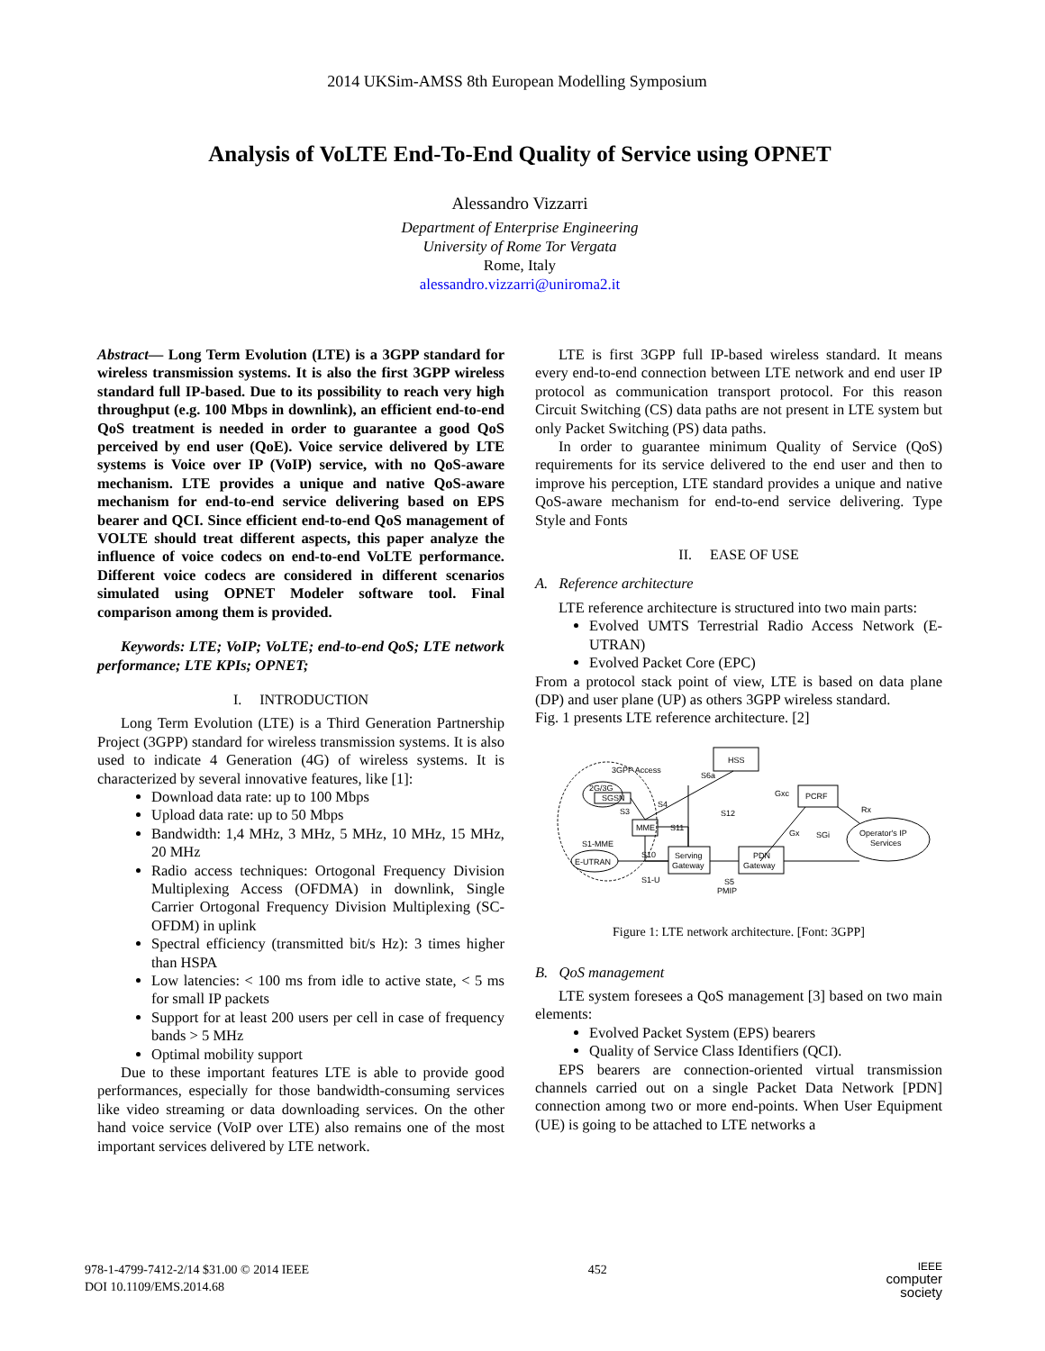2014 UKSim-AMSS 8th European Modelling Symposium
Analysis of VoLTE End-To-End Quality of Service using OPNET
Alessandro Vizzarri
Department of Enterprise Engineering
University of Rome Tor Vergata
Rome, Italy
alessandro.vizzarri@uniroma2.it
Abstract— Long Term Evolution (LTE) is a 3GPP standard for wireless transmission systems. It is also the first 3GPP wireless standard full IP-based. Due to its possibility to reach very high throughput (e.g. 100 Mbps in downlink), an efficient end-to-end QoS treatment is needed in order to guarantee a good QoS perceived by end user (QoE). Voice service delivered by LTE systems is Voice over IP (VoIP) service, with no QoS-aware mechanism. LTE provides a unique and native QoS-aware mechanism for end-to-end service delivering based on EPS bearer and QCI. Since efficient end-to-end QoS management of VOLTE should treat different aspects, this paper analyze the influence of voice codecs on end-to-end VoLTE performance. Different voice codecs are considered in different scenarios simulated using OPNET Modeler software tool. Final comparison among them is provided.
Keywords: LTE; VoIP; VoLTE; end-to-end QoS; LTE network performance; LTE KPIs; OPNET;
I. INTRODUCTION
Long Term Evolution (LTE) is a Third Generation Partnership Project (3GPP) standard for wireless transmission systems. It is also used to indicate 4 Generation (4G) of wireless systems. It is characterized by several innovative features, like [1]:
Download data rate: up to 100 Mbps
Upload data rate: up to 50 Mbps
Bandwidth: 1,4 MHz, 3 MHz, 5 MHz, 10 MHz, 15 MHz, 20 MHz
Radio access techniques: Ortogonal Frequency Division Multiplexing Access (OFDMA) in downlink, Single Carrier Ortogonal Frequency Division Multiplexing (SC-OFDM) in uplink
Spectral efficiency (transmitted bit/s Hz): 3 times higher than HSPA
Low latencies: < 100 ms from idle to active state, < 5 ms for small IP packets
Support for at least 200 users per cell in case of frequency bands > 5 MHz
Optimal mobility support
Due to these important features LTE is able to provide good performances, especially for those bandwidth-consuming services like video streaming or data downloading services. On the other hand voice service (VoIP over LTE) also remains one of the most important services delivered by LTE network.
LTE is first 3GPP full IP-based wireless standard. It means every end-to-end connection between LTE network and end user IP protocol as communication transport protocol. For this reason Circuit Switching (CS) data paths are not present in LTE system but only Packet Switching (PS) data paths.
In order to guarantee minimum Quality of Service (QoS) requirements for its service delivered to the end user and then to improve his perception, LTE standard provides a unique and native QoS-aware mechanism for end-to-end service delivering. Type Style and Fonts
II. EASE OF USE
A. Reference architecture
LTE reference architecture is structured into two main parts:
Evolved UMTS Terrestrial Radio Access Network (E-UTRAN)
Evolved Packet Core (EPC)
From a protocol stack point of view, LTE is based on data plane (DP) and user plane (UP) as others 3GPP wireless standard.
Fig. 1 presents LTE reference architecture. [2]
3GPP Access
2G/3G
SGSN
HSS
MME
Serving
Gateway
PDN
Gateway
PCRF
Operator's IP
Services
E-UTRAN
S1-MME
S10
S1-U
S11
S4
S3
S6a
S12
S5
PMIP
Gxc
Gx
SGi
Rx
Figure 1: LTE network architecture. [Font: 3GPP]
B. QoS management
LTE system foresees a QoS management [3] based on two main elements:
Evolved Packet System (EPS) bearers
Quality of Service Class Identifiers (QCI).
EPS bearers are connection-oriented virtual transmission channels carried out on a single Packet Data Network [PDN] connection among two or more end-points. When User Equipment (UE) is going to be attached to LTE networks a
978-1-4799-7412-2/14 $31.00 © 2014 IEEE
DOI 10.1109/EMS.2014.68
452
IEEE
computer
society